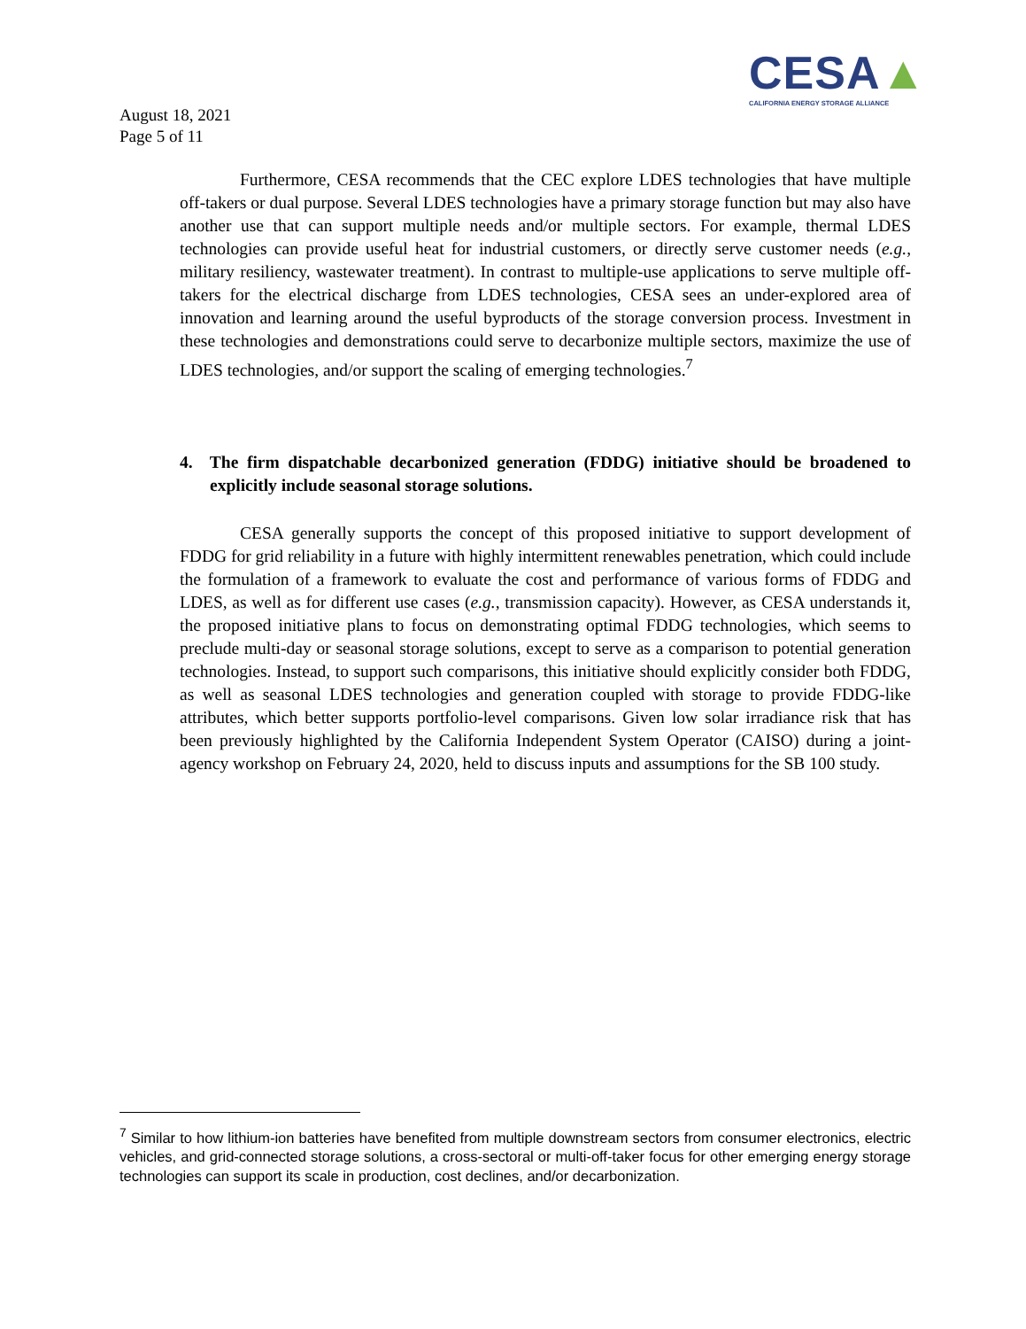CESA▲
CALIFORNIA ENERGY STORAGE ALLIANCE
August 18, 2021
Page 5 of 11
Furthermore, CESA recommends that the CEC explore LDES technologies that have multiple off-takers or dual purpose. Several LDES technologies have a primary storage function but may also have another use that can support multiple needs and/or multiple sectors. For example, thermal LDES technologies can provide useful heat for industrial customers, or directly serve customer needs (e.g., military resiliency, wastewater treatment). In contrast to multiple-use applications to serve multiple off-takers for the electrical discharge from LDES technologies, CESA sees an under-explored area of innovation and learning around the useful byproducts of the storage conversion process. Investment in these technologies and demonstrations could serve to decarbonize multiple sectors, maximize the use of LDES technologies, and/or support the scaling of emerging technologies.<sup>7</sup>
4. The firm dispatchable decarbonized generation (FDDG) initiative should be broadened to explicitly include seasonal storage solutions.
CESA generally supports the concept of this proposed initiative to support development of FDDG for grid reliability in a future with highly intermittent renewables penetration, which could include the formulation of a framework to evaluate the cost and performance of various forms of FDDG and LDES, as well as for different use cases (e.g., transmission capacity). However, as CESA understands it, the proposed initiative plans to focus on demonstrating optimal FDDG technologies, which seems to preclude multi-day or seasonal storage solutions, except to serve as a comparison to potential generation technologies. Instead, to support such comparisons, this initiative should explicitly consider both FDDG, as well as seasonal LDES technologies and generation coupled with storage to provide FDDG-like attributes, which better supports portfolio-level comparisons. Given low solar irradiance risk that has been previously highlighted by the California Independent System Operator (CAISO) during a joint-agency workshop on February 24, 2020, held to discuss inputs and assumptions for the SB 100 study.
<sup>7</sup> Similar to how lithium-ion batteries have benefited from multiple downstream sectors from consumer electronics, electric vehicles, and grid-connected storage solutions, a cross-sectoral or multi-off-taker focus for other emerging energy storage technologies can support its scale in production, cost declines, and/or decarbonization.